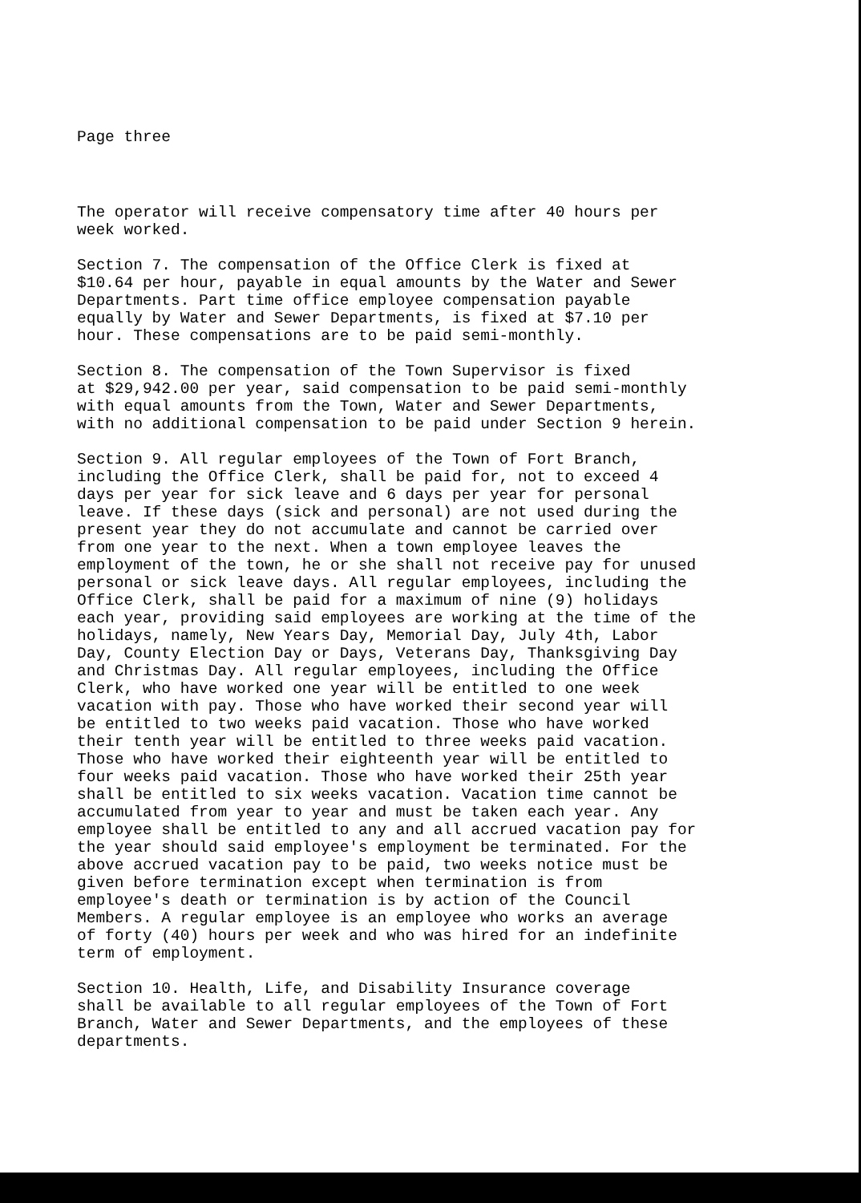Page three
The operator will receive compensatory time after 40 hours per week worked.
Section 7. The compensation of the Office Clerk is fixed at $10.64 per hour, payable in equal amounts by the Water and Sewer Departments. Part time office employee compensation payable equally by Water and Sewer Departments, is fixed at $7.10 per hour. These compensations are to be paid semi-monthly.
Section 8. The compensation of the Town Supervisor is fixed at $29,942.00 per year, said compensation to be paid semi-monthly with equal amounts from the Town, Water and Sewer Departments, with no additional compensation to be paid under Section 9 herein.
Section 9. All regular employees of the Town of Fort Branch, including the Office Clerk, shall be paid for, not to exceed 4 days per year for sick leave and 6 days per year for personal leave. If these days (sick and personal) are not used during the present year they do not accumulate and cannot be carried over from one year to the next. When a town employee leaves the employment of the town, he or she shall not receive pay for unused personal or sick leave days. All regular employees, including the Office Clerk, shall be paid for a maximum of nine (9) holidays each year, providing said employees are working at the time of the holidays, namely, New Years Day, Memorial Day, July 4th, Labor Day, County Election Day or Days, Veterans Day, Thanksgiving Day and Christmas Day. All regular employees, including the Office Clerk, who have worked one year will be entitled to one week vacation with pay. Those who have worked their second year will be entitled to two weeks paid vacation. Those who have worked their tenth year will be entitled to three weeks paid vacation. Those who have worked their eighteenth year will be entitled to four weeks paid vacation. Those who have worked their 25th year shall be entitled to six weeks vacation. Vacation time cannot be accumulated from year to year and must be taken each year. Any employee shall be entitled to any and all accrued vacation pay for the year should said employee's employment be terminated. For the above accrued vacation pay to be paid, two weeks notice must be given before termination except when termination is from employee's death or termination is by action of the Council Members. A regular employee is an employee who works an average of forty (40) hours per week and who was hired for an indefinite term of employment.
Section 10. Health, Life, and Disability Insurance coverage shall be available to all regular employees of the Town of Fort Branch, Water and Sewer Departments, and the employees of these departments.